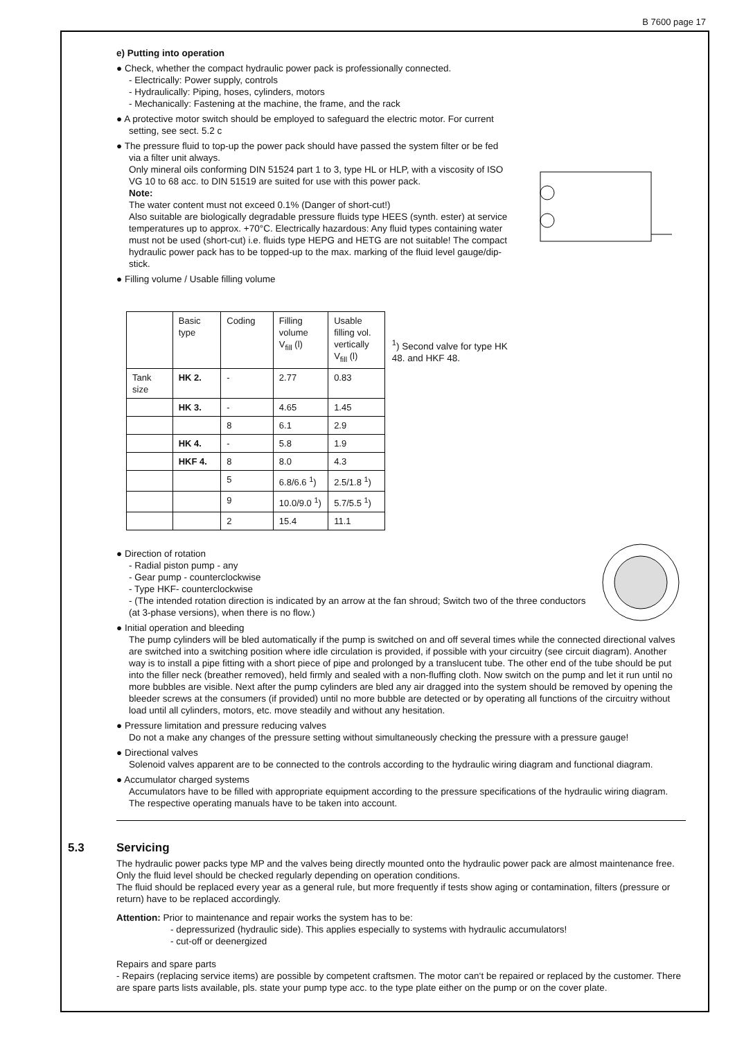B 7600 page 17
e) Putting into operation
● Check, whether the compact hydraulic power pack is professionally connected.
- Electrically: Power supply, controls
- Hydraulically: Piping, hoses, cylinders, motors
- Mechanically: Fastening at the machine, the frame, and the rack
● A protective motor switch should be employed to safeguard the electric motor. For current setting, see sect. 5.2 c
● The pressure fluid to top-up the power pack should have passed the system filter or be fed via a filter unit always.
Only mineral oils conforming DIN 51524 part 1 to 3, type HL or HLP, with a viscosity of ISO VG 10 to 68 acc. to DIN 51519 are suited for use with this power pack.
Note:
The water content must not exceed 0.1% (Danger of short-cut!)
Also suitable are biologically degradable pressure fluids type HEES (synth. ester) at service temperatures up to approx. +70°C. Electrically hazardous: Any fluid types containing water must not be used (short-cut) i.e. fluids type HEPG and HETG are not suitable! The compact hydraulic power pack has to be topped-up to the max. marking of the fluid level gauge/dip-stick.
● Filling volume / Usable filling volume
| | Basic type | Coding | Filling volume V<sub>fill</sub> (l) | Usable filling vol. vertically V<sub>fill</sub> (l) |
| Tank size | HK 2. | - | 2.77 | 0.83 |
| | HK 3. | - | 4.65 | 1.45 |
| | | 8 | 6.1 | 2.9 |
| | HK 4. | - | 5.8 | 1.9 |
| | HKF 4. | 8 | 8.0 | 4.3 |
| | | 5 | 6.8/6.6 <sup>1</sup>) | 2.5/1.8 <sup>1</sup>) |
| | | 9 | 10.0/9.0 <sup>1</sup>) | 5.7/5.5 <sup>1</sup>) |
| | | 2 | 15.4 | 11.1 |
<sup>1</sup>) Second valve for type HK 48. and HKF 48.
● Direction of rotation
- Radial piston pump - any
- Gear pump - counterclockwise
- Type HKF- counterclockwise
- (The intended rotation direction is indicated by an arrow at the fan shroud; Switch two of the three conductors (at 3-phase versions), when there is no flow.)
● Initial operation and bleeding
The pump cylinders will be bled automatically if the pump is switched on and off several times while the connected directional valves are switched into a switching position where idle circulation is provided, if possible with your circuitry (see circuit diagram). Another way is to install a pipe fitting with a short piece of pipe and prolonged by a translucent tube. The other end of the tube should be put into the filler neck (breather removed), held firmly and sealed with a non-fluffing cloth. Now switch on the pump and let it run until no more bubbles are visible. Next after the pump cylinders are bled any air dragged into the system should be removed by opening the bleeder screws at the consumers (if provided) until no more bubble are detected or by operating all functions of the circuitry without load until all cylinders, motors, etc. move steadily and without any hesitation.
● Pressure limitation and pressure reducing valves
Do not a make any changes of the pressure setting without simultaneously checking the pressure with a pressure gauge!
● Directional valves
Solenoid valves apparent are to be connected to the controls according to the hydraulic wiring diagram and functional diagram.
● Accumulator charged systems
Accumulators have to be filled with appropriate equipment according to the pressure specifications of the hydraulic wiring diagram. The respective operating manuals have to be taken into account.
5.3 Servicing
The hydraulic power packs type MP and the valves being directly mounted onto the hydraulic power pack are almost maintenance free. Only the fluid level should be checked regularly depending on operation conditions.
The fluid should be replaced every year as a general rule, but more frequently if tests show aging or contamination, filters (pressure or return) have to be replaced accordingly.
Attention: Prior to maintenance and repair works the system has to be:
- depressurized (hydraulic side). This applies especially to systems with hydraulic accumulators!
- cut-off or deenergized
Repairs and spare parts
- Repairs (replacing service items) are possible by competent craftsmen. The motor can‘t be repaired or replaced by the customer. There are spare parts lists available, pls. state your pump type acc. to the type plate either on the pump or on the cover plate.